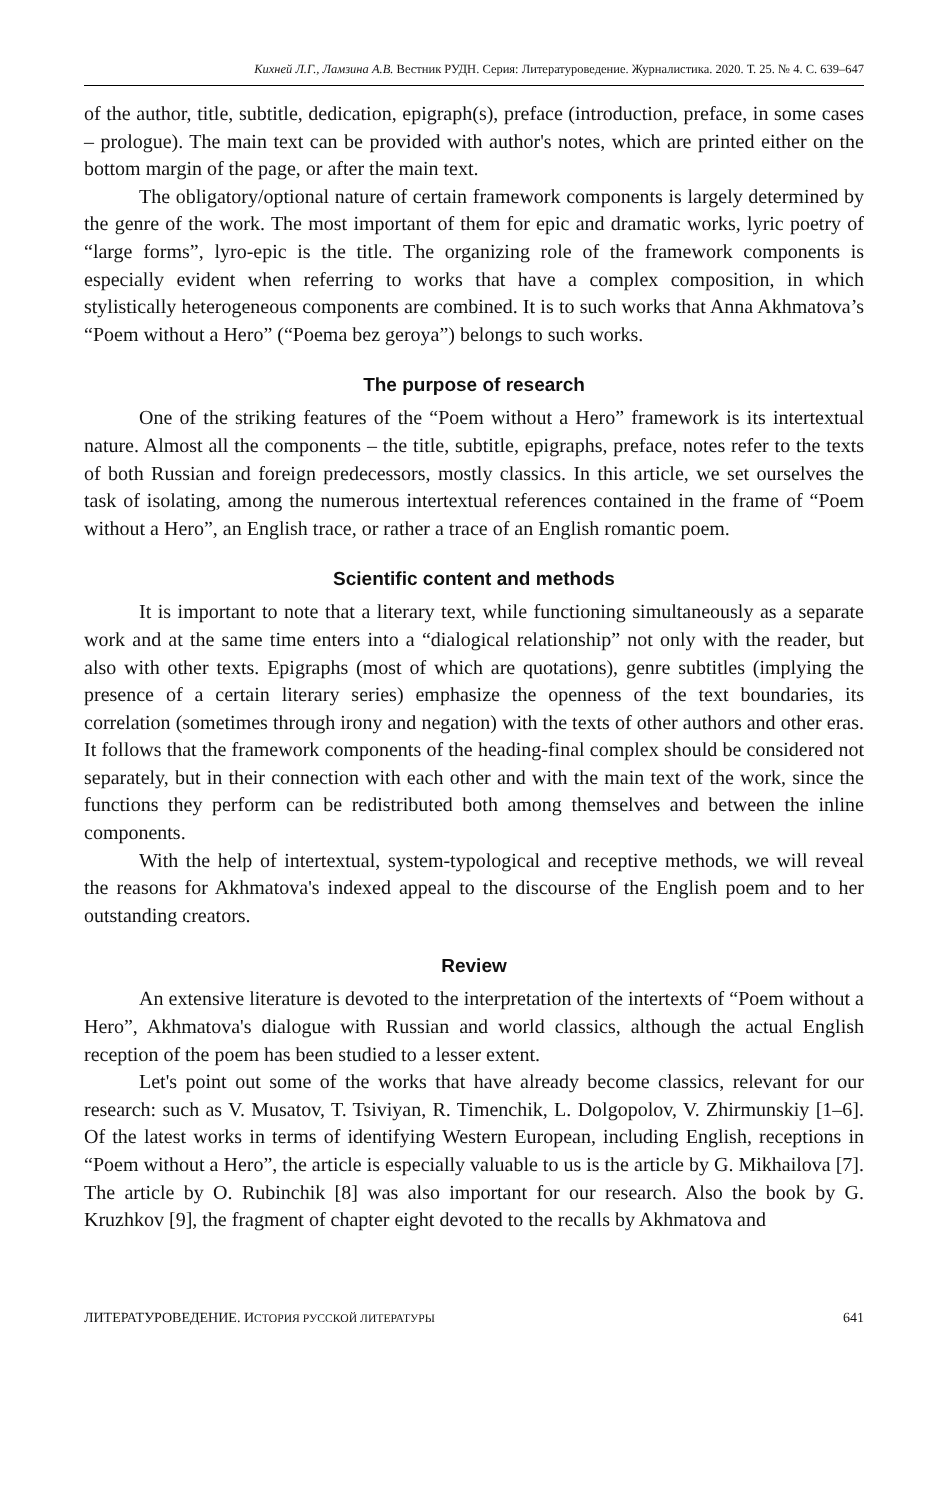Кихней Л.Г., Ламзина А.В. Вестник РУДН. Серия: Литературоведение. Журналистика. 2020. Т. 25. № 4. С. 639–647
of the author, title, subtitle, dedication, epigraph(s), preface (introduction, preface, in some cases – prologue). The main text can be provided with author's notes, which are printed either on the bottom margin of the page, or after the main text.
The obligatory/optional nature of certain framework components is largely determined by the genre of the work. The most important of them for epic and dramatic works, lyric poetry of “large forms”, lyro-epic is the title. The organizing role of the framework components is especially evident when referring to works that have a complex composition, in which stylistically heterogeneous components are combined. It is to such works that Anna Akhmatova’s “Poem without a Hero” (“Poema bez geroya”) belongs to such works.
The purpose of research
One of the striking features of the “Poem without a Hero” framework is its intertextual nature. Almost all the components – the title, subtitle, epigraphs, preface, notes refer to the texts of both Russian and foreign predecessors, mostly classics. In this article, we set ourselves the task of isolating, among the numerous intertextual references contained in the frame of “Poem without a Hero”, an English trace, or rather a trace of an English romantic poem.
Scientific content and methods
It is important to note that a literary text, while functioning simultaneously as a separate work and at the same time enters into a “dialogical relationship” not only with the reader, but also with other texts. Epigraphs (most of which are quotations), genre subtitles (implying the presence of a certain literary series) emphasize the openness of the text boundaries, its correlation (sometimes through irony and negation) with the texts of other authors and other eras. It follows that the framework components of the heading-final complex should be considered not separately, but in their connection with each other and with the main text of the work, since the functions they perform can be redistributed both among themselves and between the inline components.
With the help of intertextual, system-typological and receptive methods, we will reveal the reasons for Akhmatova's indexed appeal to the discourse of the English poem and to her outstanding creators.
Review
An extensive literature is devoted to the interpretation of the intertexts of “Poem without a Hero”, Akhmatova's dialogue with Russian and world classics, although the actual English reception of the poem has been studied to a lesser extent.
Let's point out some of the works that have already become classics, relevant for our research: such as V. Musatov, T. Tsiviyan, R. Timenchik, L. Dolgopolov, V. Zhirmunskiy [1–6]. Of the latest works in terms of identifying Western European, including English, receptions in “Poem without a Hero”, the article is especially valuable to us is the article by G. Mikhailova [7]. The article by O. Rubinchik [8] was also important for our research. Also the book by G. Kruzhkov [9], the fragment of chapter eight devoted to the recalls by Akhmatova and
ЛИТЕРАТУРОВЕДЕНИЕ. ИСТОРИЯ РУССКОЙ ЛИТЕРАТУРЫ 641